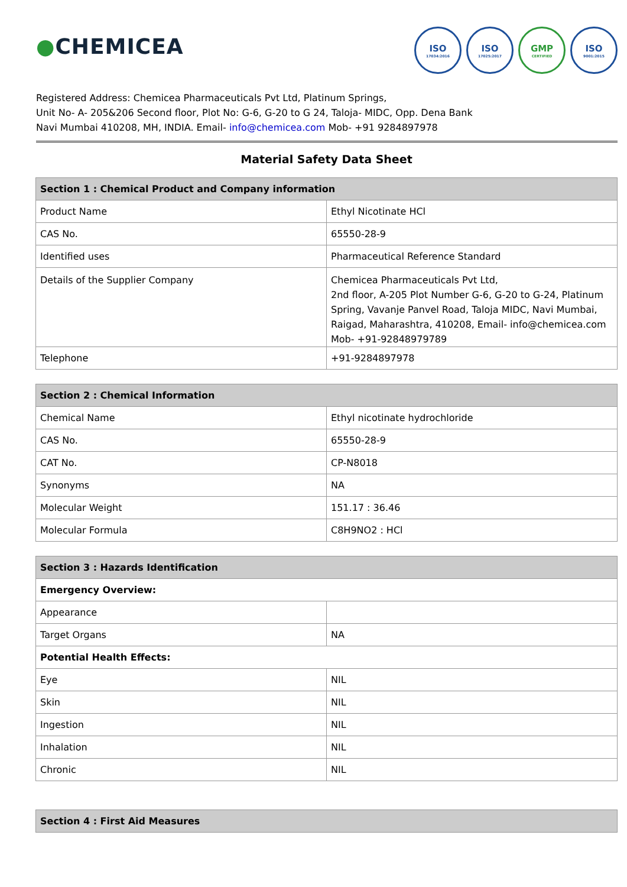●CHEMICEA
ISO
17034:2016
ISO
17025:2017
GMP
CERTIFIED
ISO
9001:2015
Registered Address: Chemicea Pharmaceuticals Pvt Ltd, Platinum Springs,
Unit No- A- 205&206 Second floor, Plot No: G-6, G-20 to G 24, Taloja- MIDC, Opp. Dena Bank
Navi Mumbai 410208, MH, INDIA. Email- info@chemicea.com Mob- +91 9284897978
Material Safety Data Sheet
| Section 1 : Chemical Product and Company information | |
| --- | --- |
| Product Name | Ethyl Nicotinate HCl |
| CAS No. | 65550-28-9 |
| Identified uses | Pharmaceutical Reference Standard |
| Details of the Supplier Company | Chemicea Pharmaceuticals Pvt Ltd, 2nd floor, A-205 Plot Number G-6, G-20 to G-24, Platinum Spring, Vavanje Panvel Road, Taloja MIDC, Navi Mumbai, Raigad, Maharashtra, 410208, Email- info@chemicea.com Mob- +91-92848979789 |
| Telephone | +91-9284897978 |
| Section 2 : Chemical Information | |
| --- | --- |
| Chemical Name | Ethyl nicotinate hydrochloride |
| CAS No. | 65550-28-9 |
| CAT No. | CP-N8018 |
| Synonyms | NA |
| Molecular Weight | 151.17 : 36.46 |
| Molecular Formula | C8H9NO2 : HCl |
| Section 3 : Hazards Identification | |
| --- | --- |
| Emergency Overview: | |
| Appearance | |
| Target Organs | NA |
| Potential Health Effects: | |
| Eye | NIL |
| Skin | NIL |
| Ingestion | NIL |
| Inhalation | NIL |
| Chronic | NIL |
| Section 4 : First Aid Measures |
| --- |